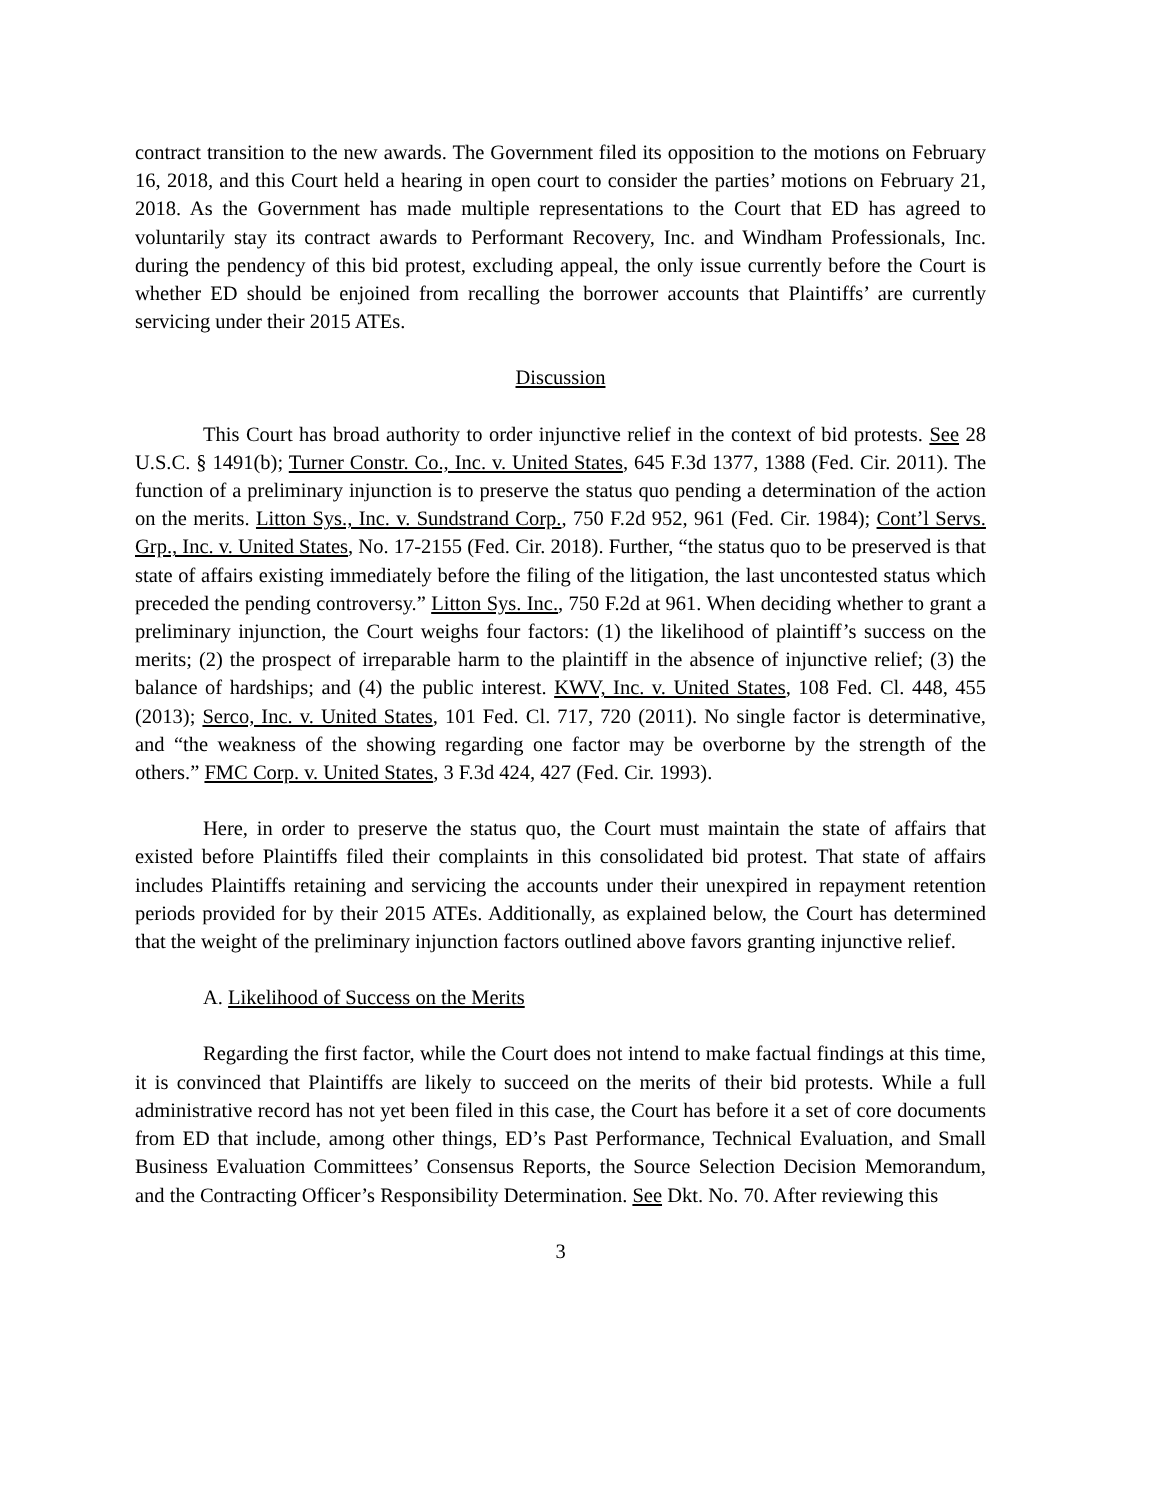contract transition to the new awards. The Government filed its opposition to the motions on February 16, 2018, and this Court held a hearing in open court to consider the parties’ motions on February 21, 2018. As the Government has made multiple representations to the Court that ED has agreed to voluntarily stay its contract awards to Performant Recovery, Inc. and Windham Professionals, Inc. during the pendency of this bid protest, excluding appeal, the only issue currently before the Court is whether ED should be enjoined from recalling the borrower accounts that Plaintiffs’ are currently servicing under their 2015 ATEs.
Discussion
This Court has broad authority to order injunctive relief in the context of bid protests. See 28 U.S.C. § 1491(b); Turner Constr. Co., Inc. v. United States, 645 F.3d 1377, 1388 (Fed. Cir. 2011). The function of a preliminary injunction is to preserve the status quo pending a determination of the action on the merits. Litton Sys., Inc. v. Sundstrand Corp., 750 F.2d 952, 961 (Fed. Cir. 1984); Cont’l Servs. Grp., Inc. v. United States, No. 17-2155 (Fed. Cir. 2018). Further, “the status quo to be preserved is that state of affairs existing immediately before the filing of the litigation, the last uncontested status which preceded the pending controversy.” Litton Sys. Inc., 750 F.2d at 961. When deciding whether to grant a preliminary injunction, the Court weighs four factors: (1) the likelihood of plaintiff’s success on the merits; (2) the prospect of irreparable harm to the plaintiff in the absence of injunctive relief; (3) the balance of hardships; and (4) the public interest. KWV, Inc. v. United States, 108 Fed. Cl. 448, 455 (2013); Serco, Inc. v. United States, 101 Fed. Cl. 717, 720 (2011). No single factor is determinative, and “the weakness of the showing regarding one factor may be overborne by the strength of the others.” FMC Corp. v. United States, 3 F.3d 424, 427 (Fed. Cir. 1993).
Here, in order to preserve the status quo, the Court must maintain the state of affairs that existed before Plaintiffs filed their complaints in this consolidated bid protest. That state of affairs includes Plaintiffs retaining and servicing the accounts under their unexpired in repayment retention periods provided for by their 2015 ATEs. Additionally, as explained below, the Court has determined that the weight of the preliminary injunction factors outlined above favors granting injunctive relief.
A. Likelihood of Success on the Merits
Regarding the first factor, while the Court does not intend to make factual findings at this time, it is convinced that Plaintiffs are likely to succeed on the merits of their bid protests. While a full administrative record has not yet been filed in this case, the Court has before it a set of core documents from ED that include, among other things, ED’s Past Performance, Technical Evaluation, and Small Business Evaluation Committees’ Consensus Reports, the Source Selection Decision Memorandum, and the Contracting Officer’s Responsibility Determination. See Dkt. No. 70. After reviewing this
3